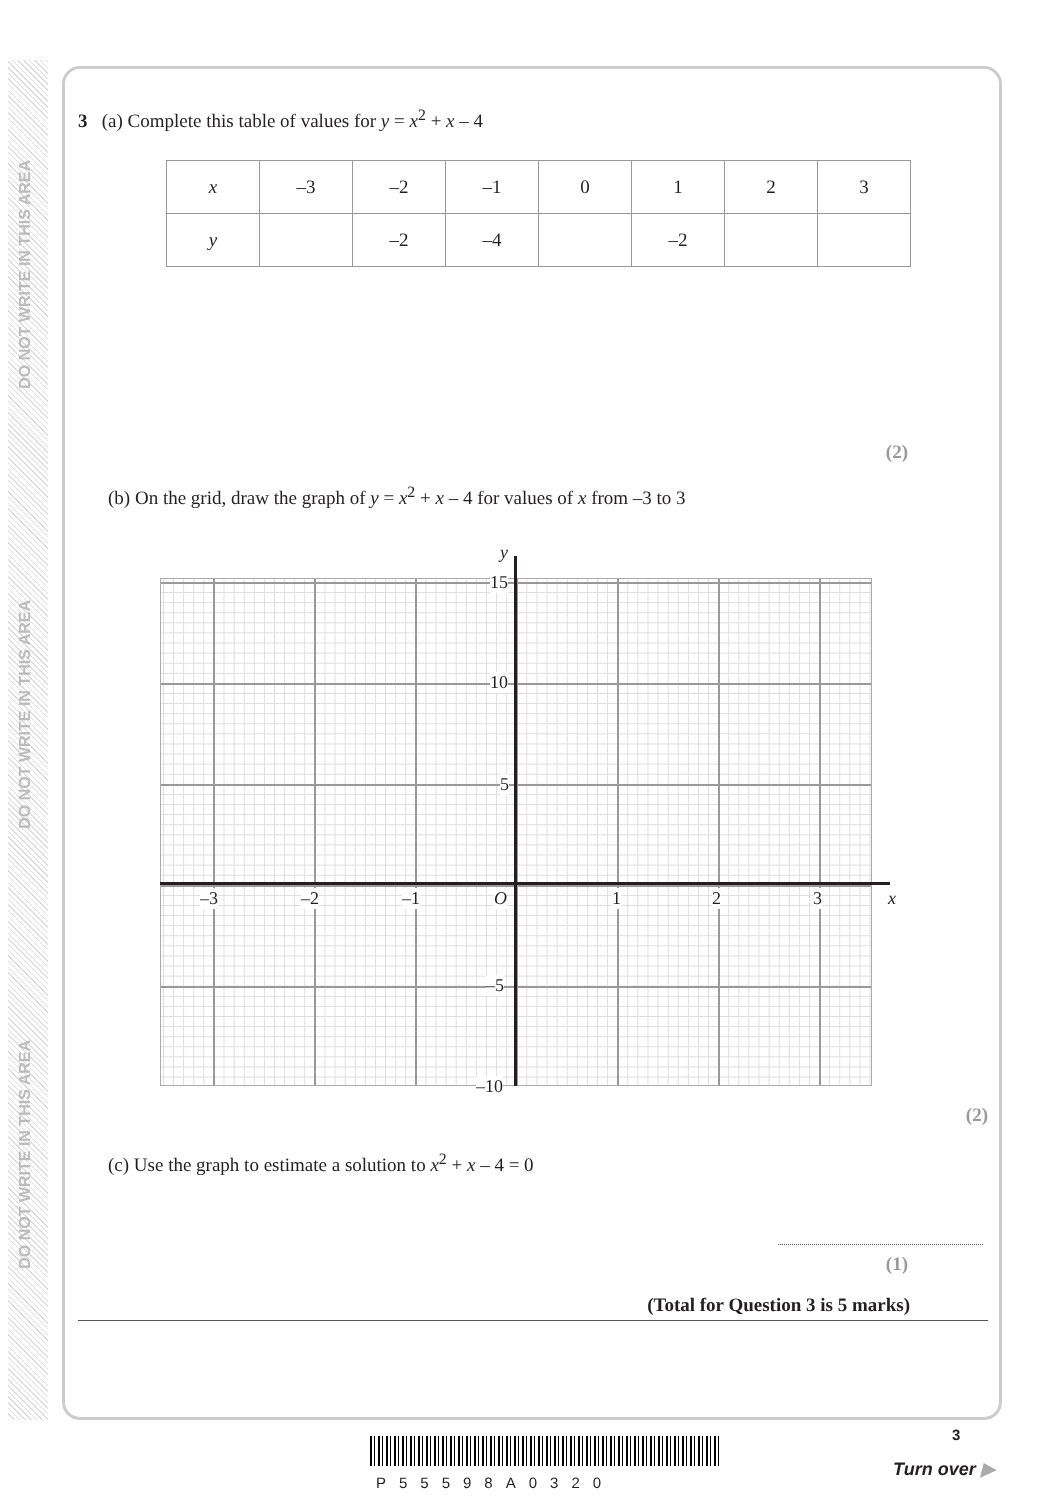DO NOT WRITE IN THIS AREA
DO NOT WRITE IN THIS AREA
DO NOT WRITE IN THIS AREA
3 (a) Complete this table of values for y = x<sup>2</sup> + x – 4
| x | –3 | –2 | –1 | 0 | 1 | 2 | 3 |
| y | | –2 | –4 | | –2 | | |
(2)
(b) On the grid, draw the graph of y = x<sup>2</sup> + x – 4 for values of x from –3 to 3
y
15
10
5
–3 –2 –1 O 1 2 3 x
–5
–10
(2)
(c) Use the graph to estimate a solution to x<sup>2</sup> + x – 4 = 0
(1)
(Total for Question 3 is 5 marks)
P55598A0320
3
Turn over ▶